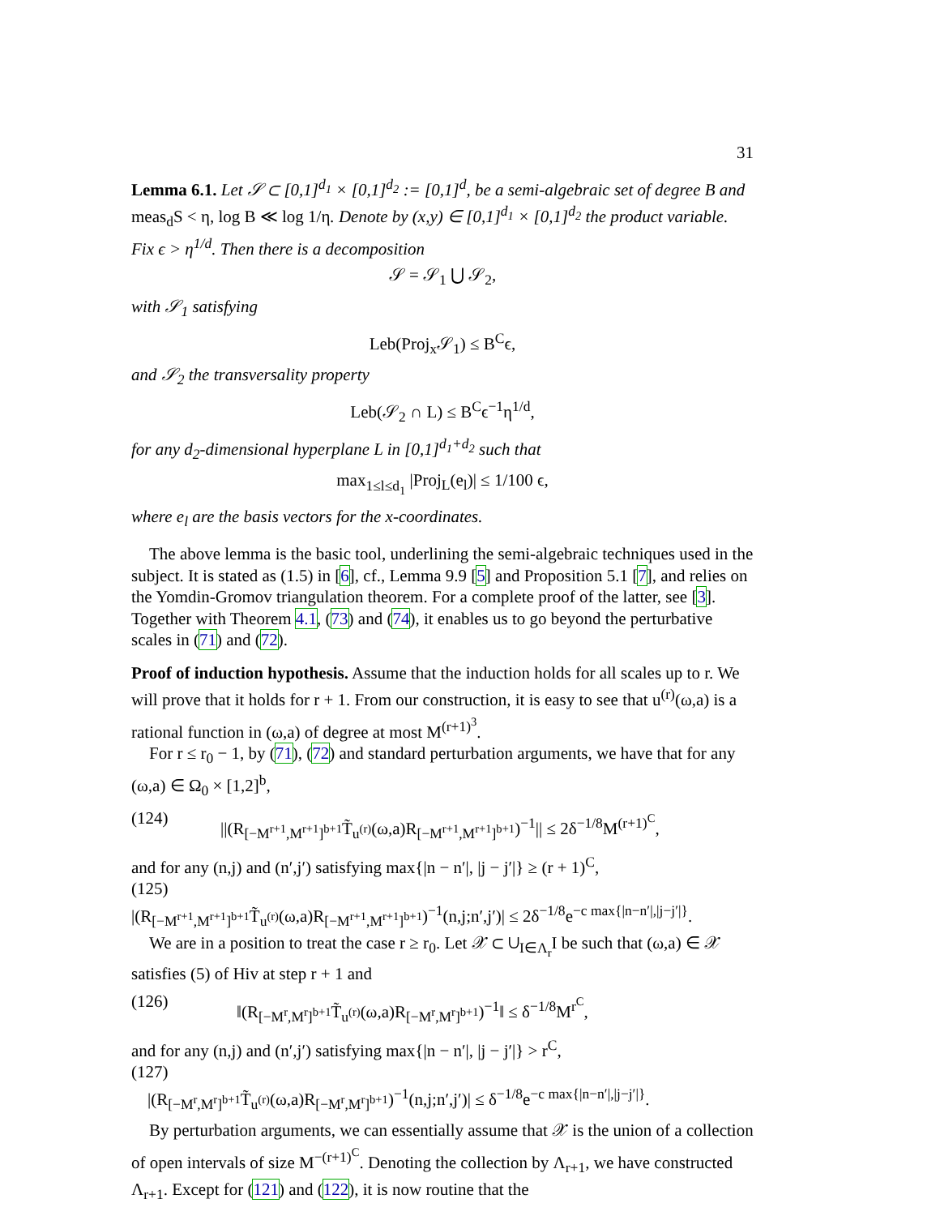31
Lemma 6.1. Let 𝒮 ⊂ [0,1]<sup>d<sub>1</sub></sup> × [0,1]<sup>d<sub>2</sub></sup> := [0,1]<sup>d</sup>, be a semi-algebraic set of degree B and meas<sub>d</sub>S < η, log B ≪ log 1/η. Denote by (x,y) ∈ [0,1]<sup>d<sub>1</sub></sup> × [0,1]<sup>d<sub>2</sub></sup> the product variable. Fix ϵ > η<sup>1/d</sup>. Then there is a decomposition
𝒮 = 𝒮<sub>1</sub> ⋃ 𝒮<sub>2</sub>,
with 𝒮<sub>1</sub> satisfying
Leb(Proj<sub>x</sub>𝒮<sub>1</sub>) ≤ B<sup>C</sup>ϵ,
and 𝒮<sub>2</sub> the transversality property
Leb(𝒮<sub>2</sub> ∩ L) ≤ B<sup>C</sup>ϵ<sup>−1</sup>η<sup>1/d</sup>,
for any d<sub>2</sub>-dimensional hyperplane L in [0,1]<sup>d<sub>1</sub>+d<sub>2</sub></sup> such that
max<sub>1≤l≤d<sub>1</sub></sub> |Proj<sub>L</sub>(e<sub>l</sub>)| ≤ 1/100 ϵ,
where e<sub>l</sub> are the basis vectors for the x-coordinates.
The above lemma is the basic tool, underlining the semi-algebraic techniques used in the subject. It is stated as (1.5) in [6], cf., Lemma 9.9 [5] and Proposition 5.1 [7], and relies on the Yomdin-Gromov triangulation theorem. For a complete proof of the latter, see [3]. Together with Theorem 4.1, (73) and (74), it enables us to go beyond the perturbative scales in (71) and (72).
Proof of induction hypothesis. Assume that the induction holds for all scales up to r. We will prove that it holds for r + 1. From our construction, it is easy to see that u<sup>(r)</sup>(ω,a) is a rational function in (ω,a) of degree at most M<sup>(r+1)<sup>3</sup></sup>.
For r ≤ r<sub>0</sub> − 1, by (71), (72) and standard perturbation arguments, we have that for any (ω,a) ∈ Ω<sub>0</sub> × [1,2]<sup>b</sup>,
(124) ||(R<sub>[−M<sup>r+1</sup>,M<sup>r+1</sup>]<sup>b+1</sup></sub>T̃<sub>u<sup>(r)</sup></sub>(ω,a)R<sub>[−M<sup>r+1</sup>,M<sup>r+1</sup>]<sup>b+1</sup></sub>)<sup>−1</sup>|| ≤ 2δ<sup>−1/8</sup>M<sup>(r+1)<sup>C</sup></sup>,
and for any (n,j) and (n′,j′) satisfying max{|n − n′|, |j − j′|} ≥ (r + 1)<sup>C</sup>,
(125)
|(R<sub>[−M<sup>r+1</sup>,M<sup>r+1</sup>]<sup>b+1</sup></sub>T̃<sub>u<sup>(r)</sup></sub>(ω,a)R<sub>[−M<sup>r+1</sup>,M<sup>r+1</sup>]<sup>b+1</sup></sub>)<sup>−1</sup>(n,j;n′,j′)| ≤ 2δ<sup>−1/8</sup>e<sup>−c max{|n−n′|,|j−j′|}</sup>.
We are in a position to treat the case r ≥ r<sub>0</sub>. Let 𝒳 ⊂ ∪<sub>I∈Λ<sub>r</sub></sub>I be such that (ω,a) ∈ 𝒳 satisfies (5) of Hiv at step r + 1 and
(126) ‖(R<sub>[−M<sup>r</sup>,M<sup>r</sup>]<sup>b+1</sup></sub>T̃<sub>u<sup>(r)</sup></sub>(ω,a)R<sub>[−M<sup>r</sup>,M<sup>r</sup>]<sup>b+1</sup></sub>)<sup>−1</sup>‖ ≤ δ<sup>−1/8</sup>M<sup>r<sup>C</sup></sup>,
and for any (n,j) and (n′,j′) satisfying max{|n − n′|, |j − j′|} > r<sup>C</sup>,
(127)
|(R<sub>[−M<sup>r</sup>,M<sup>r</sup>]<sup>b+1</sup></sub>T̃<sub>u<sup>(r)</sup></sub>(ω,a)R<sub>[−M<sup>r</sup>,M<sup>r</sup>]<sup>b+1</sup></sub>)<sup>−1</sup>(n,j;n′,j′)| ≤ δ<sup>−1/8</sup>e<sup>−c max{|n−n′|,|j−j′|}</sup>.
By perturbation arguments, we can essentially assume that 𝒳 is the union of a collection of open intervals of size M<sup>−(r+1)<sup>C</sup></sup>. Denoting the collection by Λ<sub>r+1</sub>, we have constructed Λ<sub>r+1</sub>. Except for (121) and (122), it is now routine that the